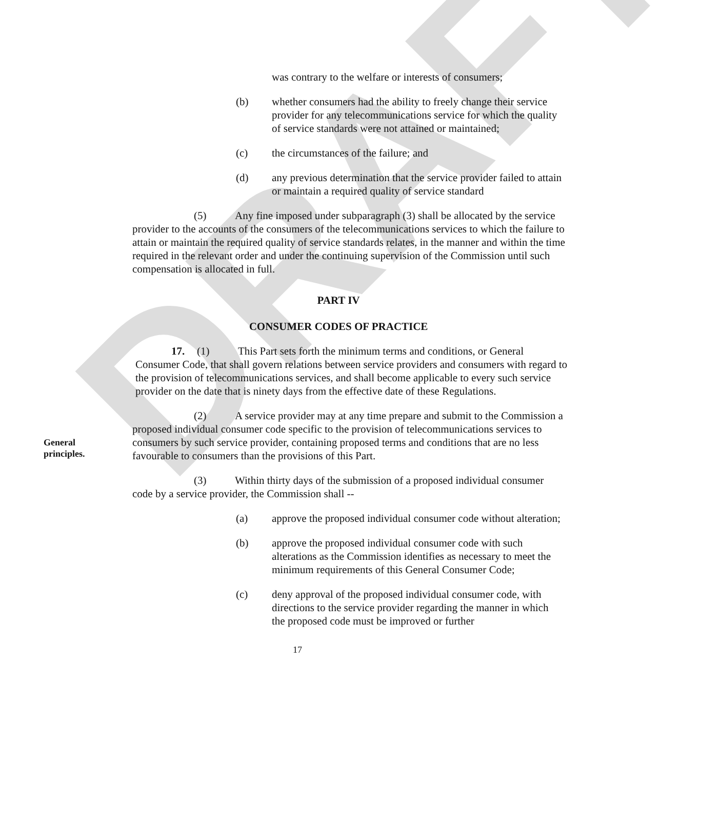DRAFT
was contrary to the welfare or interests of consumers;
(b) whether consumers had the ability to freely change their service provider for any telecommunications service for which the quality of service standards were not attained or maintained;
(c) the circumstances of the failure; and
(d) any previous determination that the service provider failed to attain or maintain a required quality of service standard
(5) Any fine imposed under subparagraph (3) shall be allocated by the service provider to the accounts of the consumers of the telecommunications services to which the failure to attain or maintain the required quality of service standards relates, in the manner and within the time required in the relevant order and under the continuing supervision of the Commission until such compensation is allocated in full.
PART IV
CONSUMER CODES OF PRACTICE
General
principles.
17. (1) This Part sets forth the minimum terms and conditions, or General Consumer Code, that shall govern relations between service providers and consumers with regard to the provision of telecommunications services, and shall become applicable to every such service provider on the date that is ninety days from the effective date of these Regulations.
(2) A service provider may at any time prepare and submit to the Commission a proposed individual consumer code specific to the provision of telecommunications services to consumers by such service provider, containing proposed terms and conditions that are no less favourable to consumers than the provisions of this Part.
(3) Within thirty days of the submission of a proposed individual consumer code by a service provider, the Commission shall --
(a) approve the proposed individual consumer code without alteration;
(b) approve the proposed individual consumer code with such alterations as the Commission identifies as necessary to meet the minimum requirements of this General Consumer Code;
(c) deny approval of the proposed individual consumer code, with directions to the service provider regarding the manner in which the proposed code must be improved or further
17